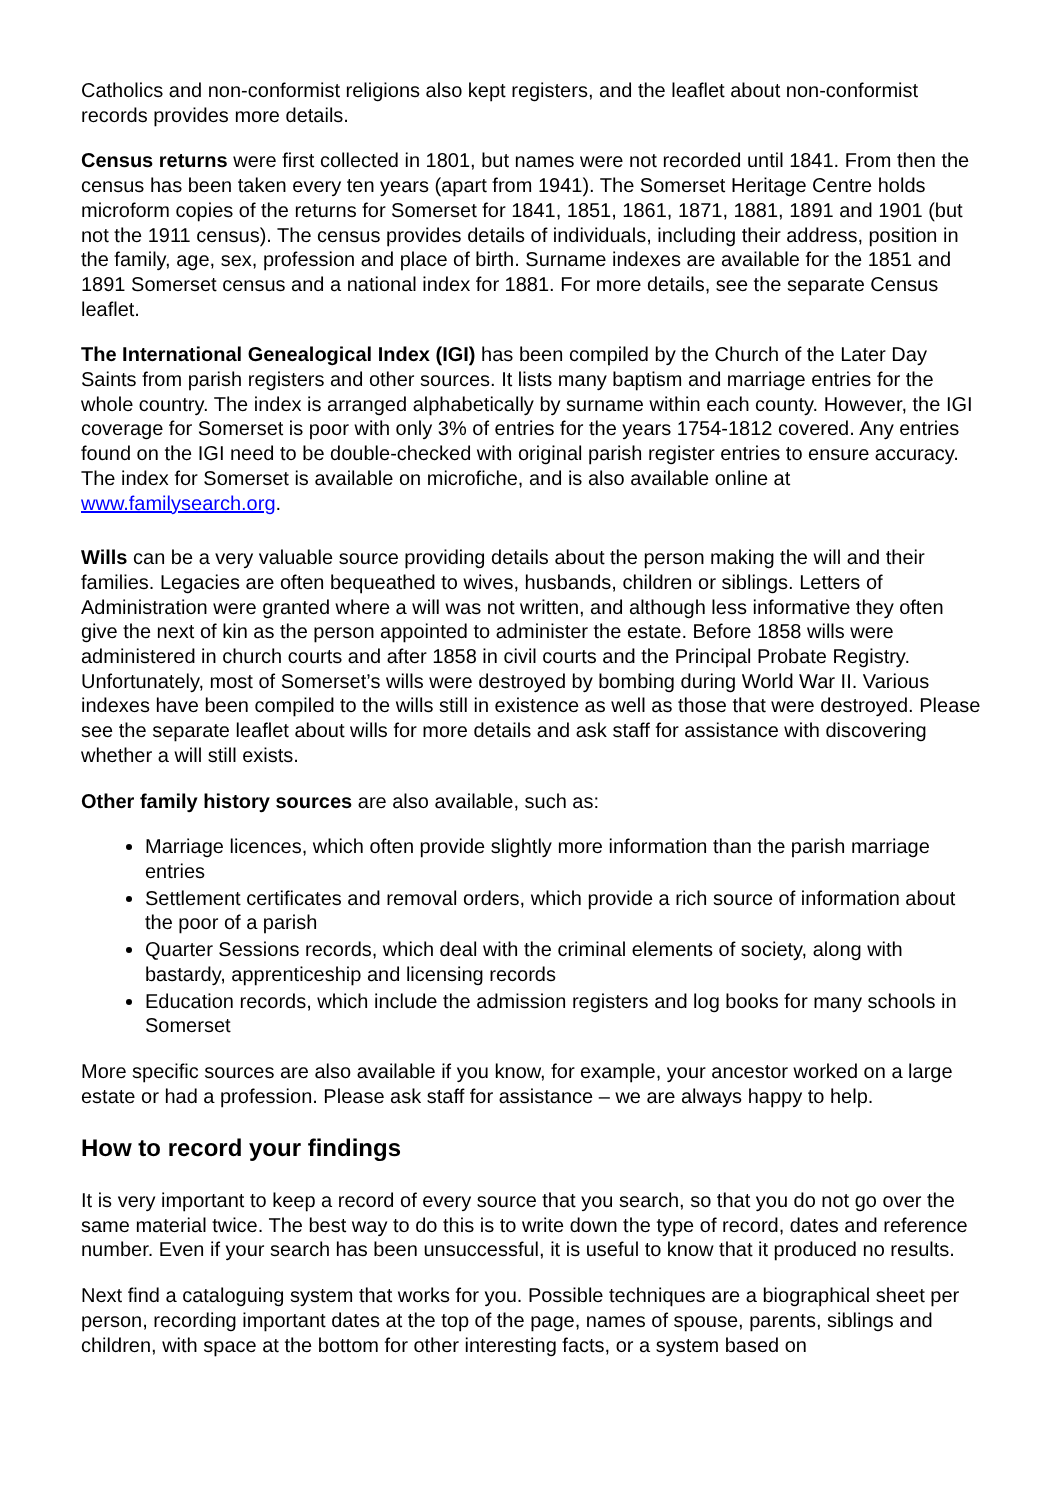Catholics and non-conformist religions also kept registers, and the leaflet about non-conformist records provides more details.
Census returns were first collected in 1801, but names were not recorded until 1841. From then the census has been taken every ten years (apart from 1941). The Somerset Heritage Centre holds microform copies of the returns for Somerset for 1841, 1851, 1861, 1871, 1881, 1891 and 1901 (but not the 1911 census). The census provides details of individuals, including their address, position in the family, age, sex, profession and place of birth. Surname indexes are available for the 1851 and 1891 Somerset census and a national index for 1881. For more details, see the separate Census leaflet.
The International Genealogical Index (IGI) has been compiled by the Church of the Later Day Saints from parish registers and other sources. It lists many baptism and marriage entries for the whole country. The index is arranged alphabetically by surname within each county. However, the IGI coverage for Somerset is poor with only 3% of entries for the years 1754-1812 covered. Any entries found on the IGI need to be double-checked with original parish register entries to ensure accuracy. The index for Somerset is available on microfiche, and is also available online at www.familysearch.org.
Wills can be a very valuable source providing details about the person making the will and their families. Legacies are often bequeathed to wives, husbands, children or siblings. Letters of Administration were granted where a will was not written, and although less informative they often give the next of kin as the person appointed to administer the estate. Before 1858 wills were administered in church courts and after 1858 in civil courts and the Principal Probate Registry. Unfortunately, most of Somerset’s wills were destroyed by bombing during World War II. Various indexes have been compiled to the wills still in existence as well as those that were destroyed. Please see the separate leaflet about wills for more details and ask staff for assistance with discovering whether a will still exists.
Other family history sources are also available, such as:
Marriage licences, which often provide slightly more information than the parish marriage entries
Settlement certificates and removal orders, which provide a rich source of information about the poor of a parish
Quarter Sessions records, which deal with the criminal elements of society, along with bastardy, apprenticeship and licensing records
Education records, which include the admission registers and log books for many schools in Somerset
More specific sources are also available if you know, for example, your ancestor worked on a large estate or had a profession. Please ask staff for assistance – we are always happy to help.
How to record your findings
It is very important to keep a record of every source that you search, so that you do not go over the same material twice. The best way to do this is to write down the type of record, dates and reference number. Even if your search has been unsuccessful, it is useful to know that it produced no results.
Next find a cataloguing system that works for you. Possible techniques are a biographical sheet per person, recording important dates at the top of the page, names of spouse, parents, siblings and children, with space at the bottom for other interesting facts, or a system based on